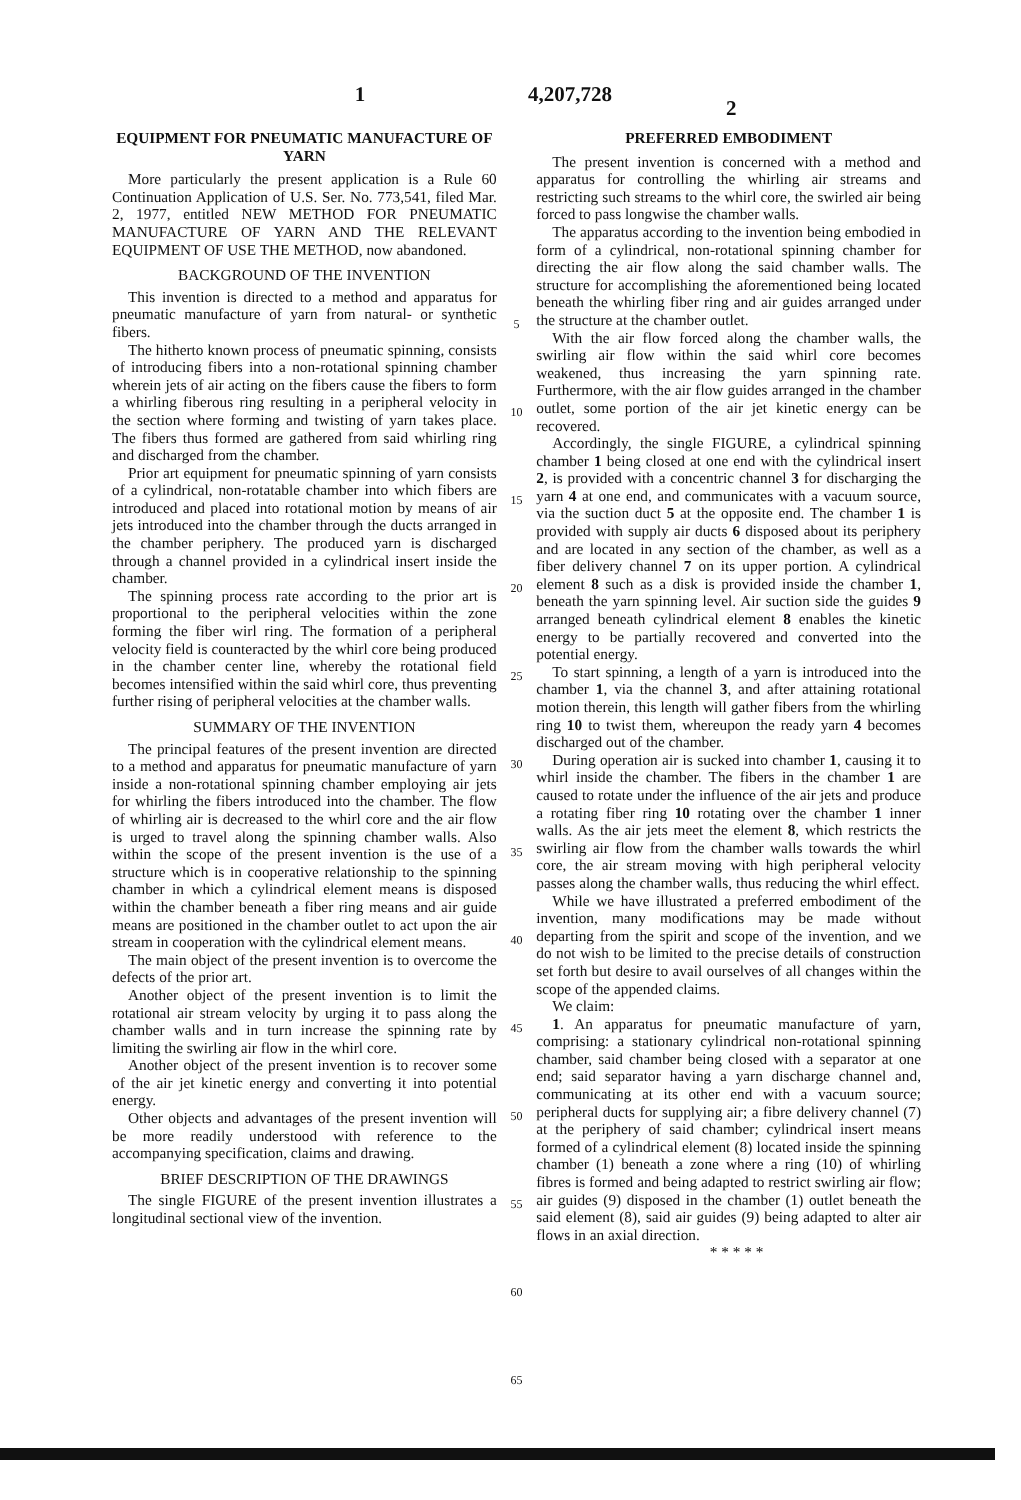1 4,207,728
2
EQUIPMENT FOR PNEUMATIC MANUFACTURE OF YARN
More particularly the present application is a Rule 60 Continuation Application of U.S. Ser. No. 773,541, filed Mar. 2, 1977, entitled NEW METHOD FOR PNEUMATIC MANUFACTURE OF YARN AND THE RELEVANT EQUIPMENT OF USE THE METHOD, now abandoned.
BACKGROUND OF THE INVENTION
This invention is directed to a method and apparatus for pneumatic manufacture of yarn from natural- or synthetic fibers.
The hitherto known process of pneumatic spinning, consists of introducing fibers into a non-rotational spinning chamber wherein jets of air acting on the fibers cause the fibers to form a whirling fiberous ring resulting in a peripheral velocity in the section where forming and twisting of yarn takes place. The fibers thus formed are gathered from said whirling ring and discharged from the chamber.
Prior art equipment for pneumatic spinning of yarn consists of a cylindrical, non-rotatable chamber into which fibers are introduced and placed into rotational motion by means of air jets introduced into the chamber through the ducts arranged in the chamber periphery. The produced yarn is discharged through a channel provided in a cylindrical insert inside the chamber.
The spinning process rate according to the prior art is proportional to the peripheral velocities within the zone forming the fiber wirl ring. The formation of a peripheral velocity field is counteracted by the whirl core being produced in the chamber center line, whereby the rotational field becomes intensified within the said whirl core, thus preventing further rising of peripheral velocities at the chamber walls.
SUMMARY OF THE INVENTION
The principal features of the present invention are directed to a method and apparatus for pneumatic manufacture of yarn inside a non-rotational spinning chamber employing air jets for whirling the fibers introduced into the chamber. The flow of whirling air is decreased to the whirl core and the air flow is urged to travel along the spinning chamber walls. Also within the scope of the present invention is the use of a structure which is in cooperative relationship to the spinning chamber in which a cylindrical element means is disposed within the chamber beneath a fiber ring means and air guide means are positioned in the chamber outlet to act upon the air stream in cooperation with the cylindrical element means.
The main object of the present invention is to overcome the defects of the prior art.
Another object of the present invention is to limit the rotational air stream velocity by urging it to pass along the chamber walls and in turn increase the spinning rate by limiting the swirling air flow in the whirl core.
Another object of the present invention is to recover some of the air jet kinetic energy and converting it into potential energy.
Other objects and advantages of the present invention will be more readily understood with reference to the accompanying specification, claims and drawing.
BRIEF DESCRIPTION OF THE DRAWINGS
The single FIGURE of the present invention illustrates a longitudinal sectional view of the invention.
5
10
15
20
25
30
35
40
45
50
55
60
65
PREFERRED EMBODIMENT
The present invention is concerned with a method and apparatus for controlling the whirling air streams and restricting such streams to the whirl core, the swirled air being forced to pass longwise the chamber walls.
The apparatus according to the invention being embodied in form of a cylindrical, non-rotational spinning chamber for directing the air flow along the said chamber walls. The structure for accomplishing the aforementioned being located beneath the whirling fiber ring and air guides arranged under the structure at the chamber outlet.
With the air flow forced along the chamber walls, the swirling air flow within the said whirl core becomes weakened, thus increasing the yarn spinning rate. Furthermore, with the air flow guides arranged in the chamber outlet, some portion of the air jet kinetic energy can be recovered.
Accordingly, the single FIGURE, a cylindrical spinning chamber 1 being closed at one end with the cylindrical insert 2, is provided with a concentric channel 3 for discharging the yarn 4 at one end, and communicates with a vacuum source, via the suction duct 5 at the opposite end. The chamber 1 is provided with supply air ducts 6 disposed about its periphery and are located in any section of the chamber, as well as a fiber delivery channel 7 on its upper portion. A cylindrical element 8 such as a disk is provided inside the chamber 1, beneath the yarn spinning level. Air suction side the guides 9 arranged beneath cylindrical element 8 enables the kinetic energy to be partially recovered and converted into the potential energy.
To start spinning, a length of a yarn is introduced into the chamber 1, via the channel 3, and after attaining rotational motion therein, this length will gather fibers from the whirling ring 10 to twist them, whereupon the ready yarn 4 becomes discharged out of the chamber.
During operation air is sucked into chamber 1, causing it to whirl inside the chamber. The fibers in the chamber 1 are caused to rotate under the influence of the air jets and produce a rotating fiber ring 10 rotating over the chamber 1 inner walls. As the air jets meet the element 8, which restricts the swirling air flow from the chamber walls towards the whirl core, the air stream moving with high peripheral velocity passes along the chamber walls, thus reducing the whirl effect.
While we have illustrated a preferred embodiment of the invention, many modifications may be made without departing from the spirit and scope of the invention, and we do not wish to be limited to the precise details of construction set forth but desire to avail ourselves of all changes within the scope of the appended claims.
We claim:
1. An apparatus for pneumatic manufacture of yarn, comprising: a stationary cylindrical non-rotational spinning chamber, said chamber being closed with a separator at one end; said separator having a yarn discharge channel and, communicating at its other end with a vacuum source; peripheral ducts for supplying air; a fibre delivery channel (7) at the periphery of said chamber; cylindrical insert means formed of a cylindrical element (8) located inside the spinning chamber (1) beneath a zone where a ring (10) of whirling fibres is formed and being adapted to restrict swirling air flow; air guides (9) disposed in the chamber (1) outlet beneath the said element (8), said air guides (9) being adapted to alter air flows in an axial direction.
* * * * *